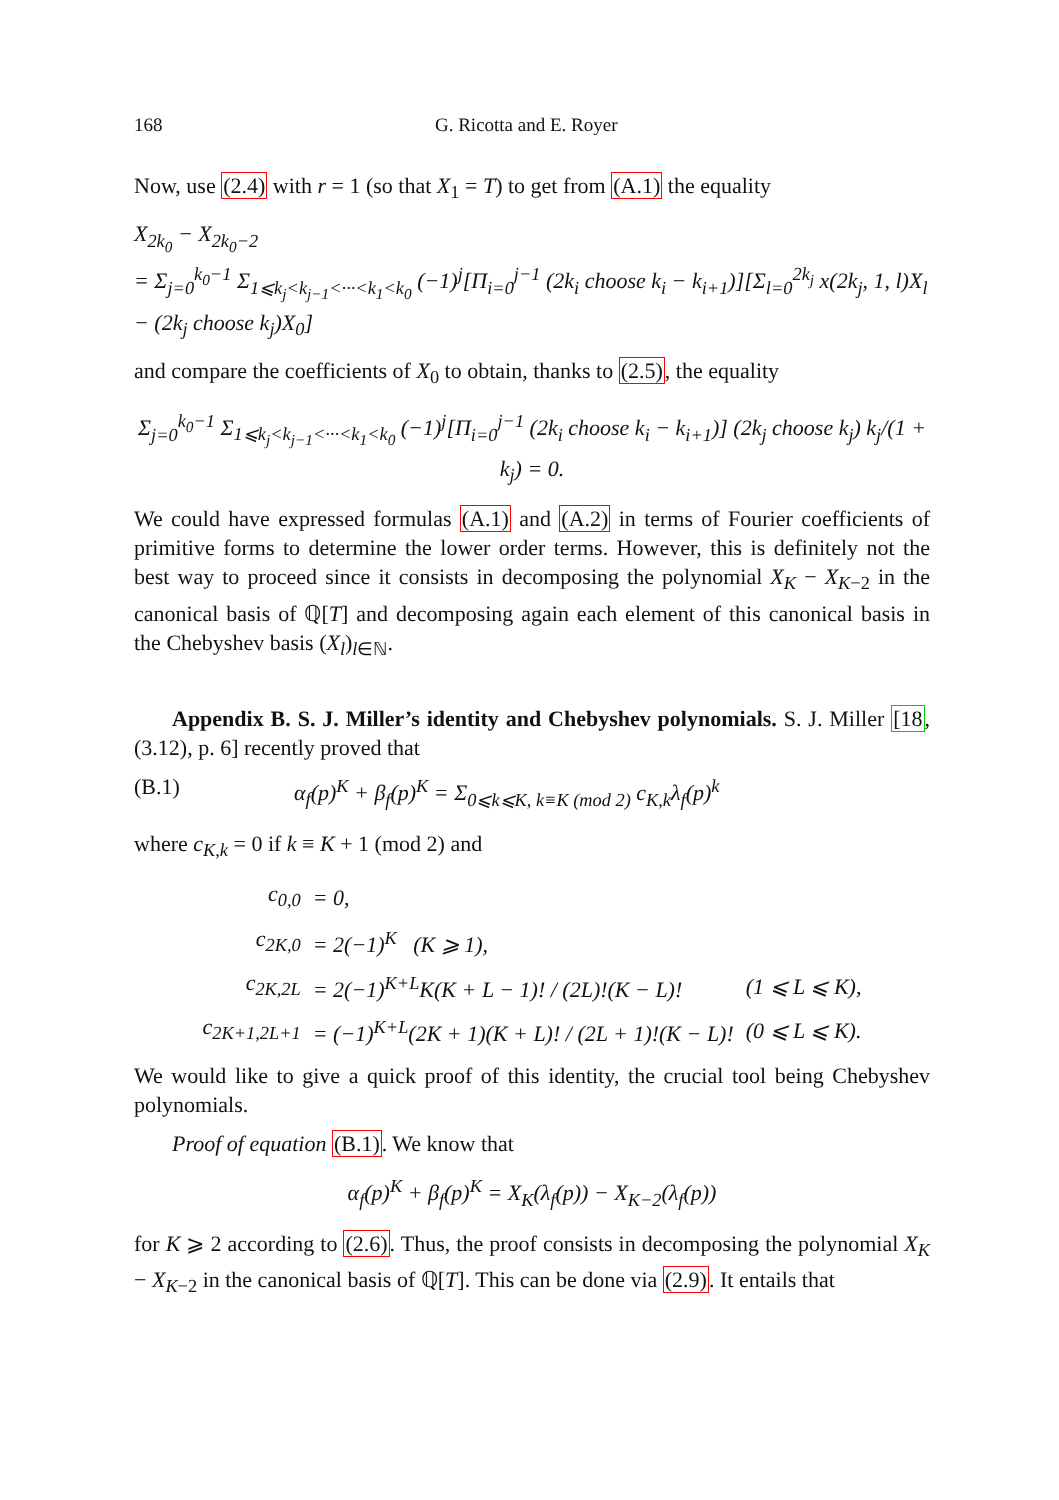168 G. Ricotta and E. Royer
Now, use (2.4) with r = 1 (so that X<sub>1</sub> = T) to get from (A.1) the equality
X<sub>2k<sub>0</sub></sub> − X<sub>2k<sub>0</sub>−2</sub>
= Σ<sub>j=0</sub><sup>k<sub>0</sub>−1</sup> Σ<sub>1⩽k<sub>j</sub><k<sub>j−1</sub><···<k<sub>1</sub><k<sub>0</sub></sub> (−1)<sup>j</sup>[Π<sub>i=0</sub><sup>j−1</sup> (2k<sub>i</sub> choose k<sub>i</sub> − k<sub>i+1</sub>)][Σ<sub>l=0</sub><sup>2k<sub>j</sub></sup> x(2k<sub>j</sub>, 1, l)X<sub>l</sub> − (2k<sub>j</sub> choose k<sub>j</sub>)X<sub>0</sub>]
and compare the coefficients of X<sub>0</sub> to obtain, thanks to (2.5), the equality
Σ<sub>j=0</sub><sup>k<sub>0</sub>−1</sup> Σ<sub>1⩽k<sub>j</sub><k<sub>j−1</sub><···<k<sub>1</sub><k<sub>0</sub></sub> (−1)<sup>j</sup>[Π<sub>i=0</sub><sup>j−1</sup> (2k<sub>i</sub> choose k<sub>i</sub> − k<sub>i+1</sub>)] (2k<sub>j</sub> choose k<sub>j</sub>) k<sub>j</sub>/(1 + k<sub>j</sub>) = 0.
We could have expressed formulas (A.1) and (A.2) in terms of Fourier coefficients of primitive forms to determine the lower order terms. However, this is definitely not the best way to proceed since it consists in decomposing the polynomial X<sub>K</sub> − X<sub>K−2</sub> in the canonical basis of ℚ[T] and decomposing again each element of this canonical basis in the Chebyshev basis (X<sub>l</sub>)<sub>l∈ℕ</sub>.
Appendix B. S. J. Miller’s identity and Chebyshev polynomials. S. J. Miller [18, (3.12), p. 6] recently proved that
(B.1) α<sub>f</sub>(p)<sup>K</sup> + β<sub>f</sub>(p)<sup>K</sup> = Σ<sub>0⩽k⩽K, k≡K (mod 2)</sub> c<sub>K,k</sub>λ<sub>f</sub>(p)<sup>k</sup>
where c<sub>K,k</sub> = 0 if k ≡ K + 1 (mod 2) and
| c<sub>0,0</sub> | = 0, | |
| c<sub>2K,0</sub> | = 2(−1)<sup>K</sup> (K ⩾ 1), | |
| c<sub>2K,2L</sub> | = 2(−1)<sup>K+L</sup>K(K + L − 1)! / (2L)!(K − L)! | (1 ⩽ L ⩽ K), |
| c<sub>2K+1,2L+1</sub> | = (−1)<sup>K+L</sup>(2K + 1)(K + L)! / (2L + 1)!(K − L)! | (0 ⩽ L ⩽ K). |
We would like to give a quick proof of this identity, the crucial tool being Chebyshev polynomials.
Proof of equation (B.1). We know that
α<sub>f</sub>(p)<sup>K</sup> + β<sub>f</sub>(p)<sup>K</sup> = X<sub>K</sub>(λ<sub>f</sub>(p)) − X<sub>K−2</sub>(λ<sub>f</sub>(p))
for K ⩾ 2 according to (2.6). Thus, the proof consists in decomposing the polynomial X<sub>K</sub> − X<sub>K−2</sub> in the canonical basis of ℚ[T]. This can be done via (2.9). It entails that